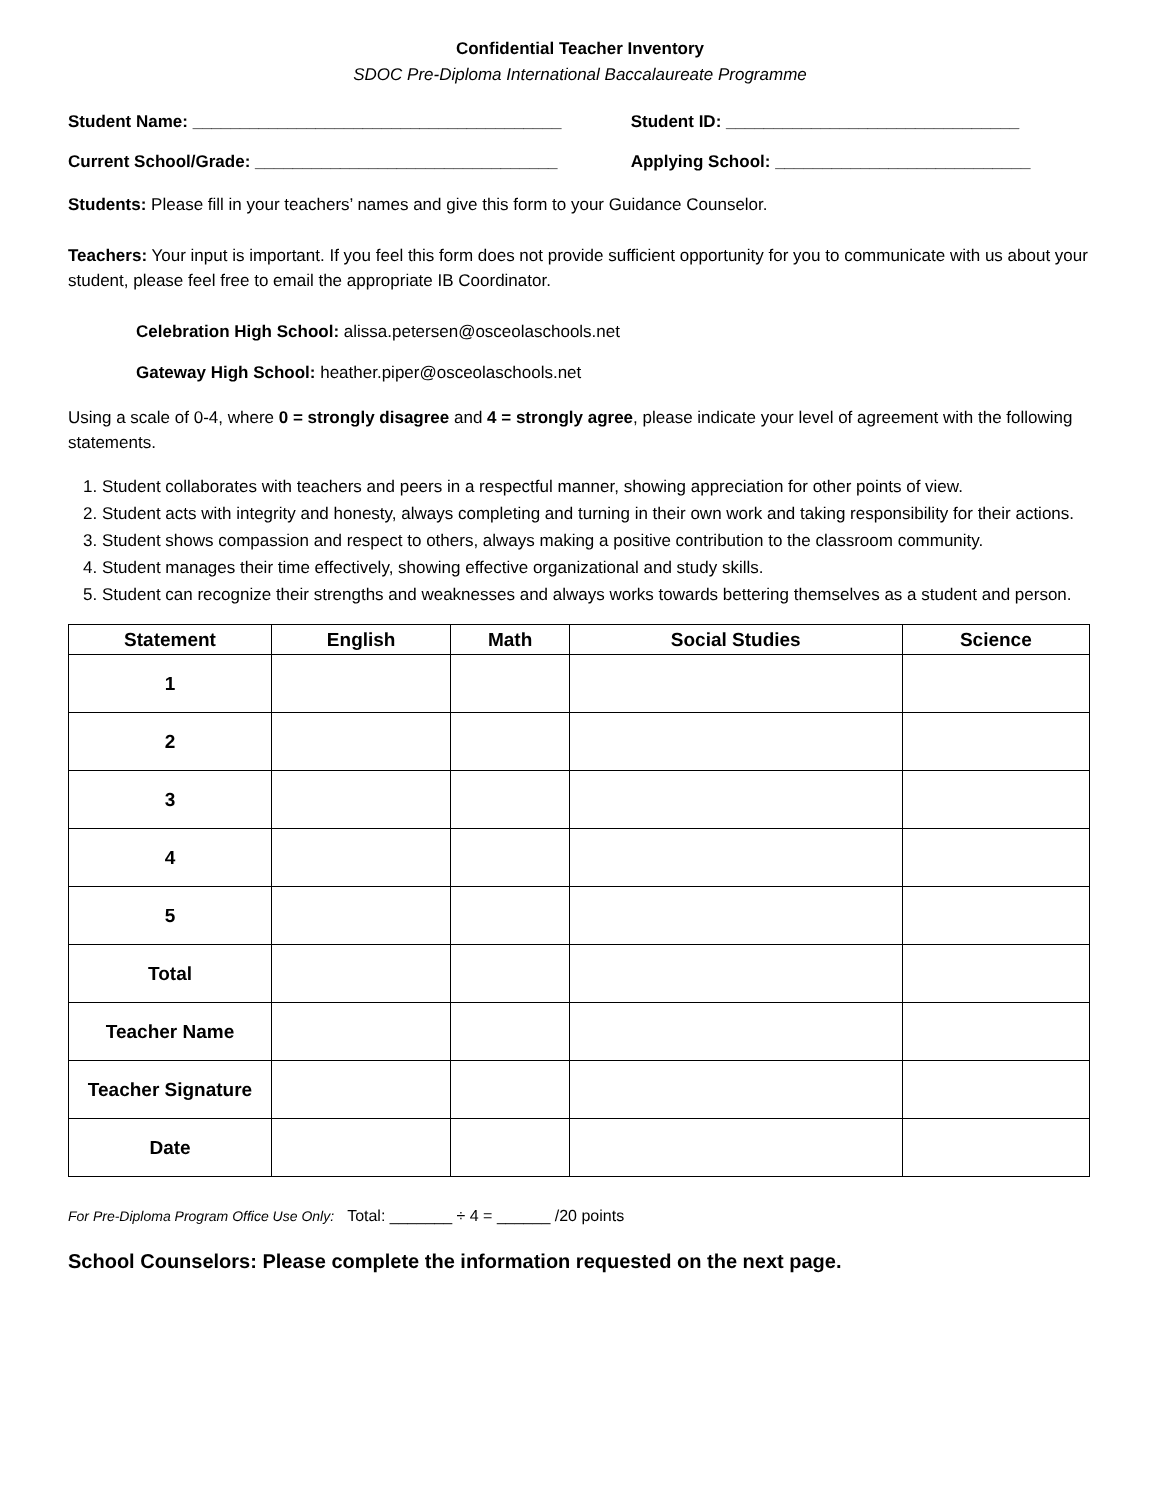Confidential Teacher Inventory
SDOC Pre-Diploma International Baccalaureate Programme
Student Name: _______________________________________
Student ID: _______________________________
Current School/Grade: ________________________________
Applying School: ___________________________
Students: Please fill in your teachers’ names and give this form to your Guidance Counselor.
Teachers: Your input is important. If you feel this form does not provide sufficient opportunity for you to communicate with us about your student, please feel free to email the appropriate IB Coordinator.
Celebration High School: alissa.petersen@osceolaschools.net
Gateway High School: heather.piper@osceolaschools.net
Using a scale of 0-4, where 0 = strongly disagree and 4 = strongly agree, please indicate your level of agreement with the following statements.
1. Student collaborates with teachers and peers in a respectful manner, showing appreciation for other points of view.
2. Student acts with integrity and honesty, always completing and turning in their own work and taking responsibility for their actions.
3. Student shows compassion and respect to others, always making a positive contribution to the classroom community.
4. Student manages their time effectively, showing effective organizational and study skills.
5. Student can recognize their strengths and weaknesses and always works towards bettering themselves as a student and person.
| Statement | English | Math | Social Studies | Science |
| --- | --- | --- | --- | --- |
| 1 | | | | |
| 2 | | | | |
| 3 | | | | |
| 4 | | | | |
| 5 | | | | |
| Total | | | | |
| Teacher Name | | | | |
| Teacher Signature | | | | |
| Date | | | | |
For Pre-Diploma Program Office Use Only: Total: _______ ÷ 4 = ______ /20 points
School Counselors: Please complete the information requested on the next page.